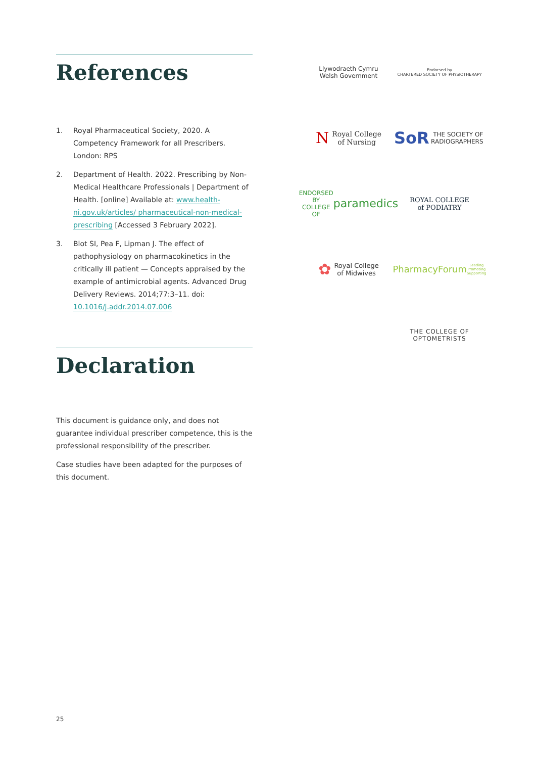References
1. Royal Pharmaceutical Society, 2020. A Competency Framework for all Prescribers. London: RPS
2. Department of Health. 2022. Prescribing by Non-Medical Healthcare Professionals | Department of Health. [online] Available at: www.health-ni.gov.uk/articles/ pharmaceutical-non-medical-prescribing [Accessed 3 February 2022].
3. Blot SI, Pea F, Lipman J. The effect of pathophysiology on pharmacokinetics in the critically ill patient — Concepts appraised by the example of antimicrobial agents. Advanced Drug Delivery Reviews. 2014;77:3–11. doi: 10.1016/j.addr.2014.07.006
Declaration
This document is guidance only, and does not guarantee individual prescriber competence, this is the professional responsibility of the prescriber.
Case studies have been adapted for the purposes of this document.
Llywodraeth Cymru
Welsh Government
Endorsed by
CHARTERED SOCIETY OF PHYSIOTHERAPY
N Royal College
of Nursing
SoR THE SOCIETY OF RADIOGRAPHERS
ENDORSED BY COLLEGE OF paramedics
ROYAL COLLEGE
of PODIATRY
✿ Royal College
of Midwives
PharmacyForum
Leading Promoting Supporting
THE COLLEGE OF
OPTOMETRISTS
25